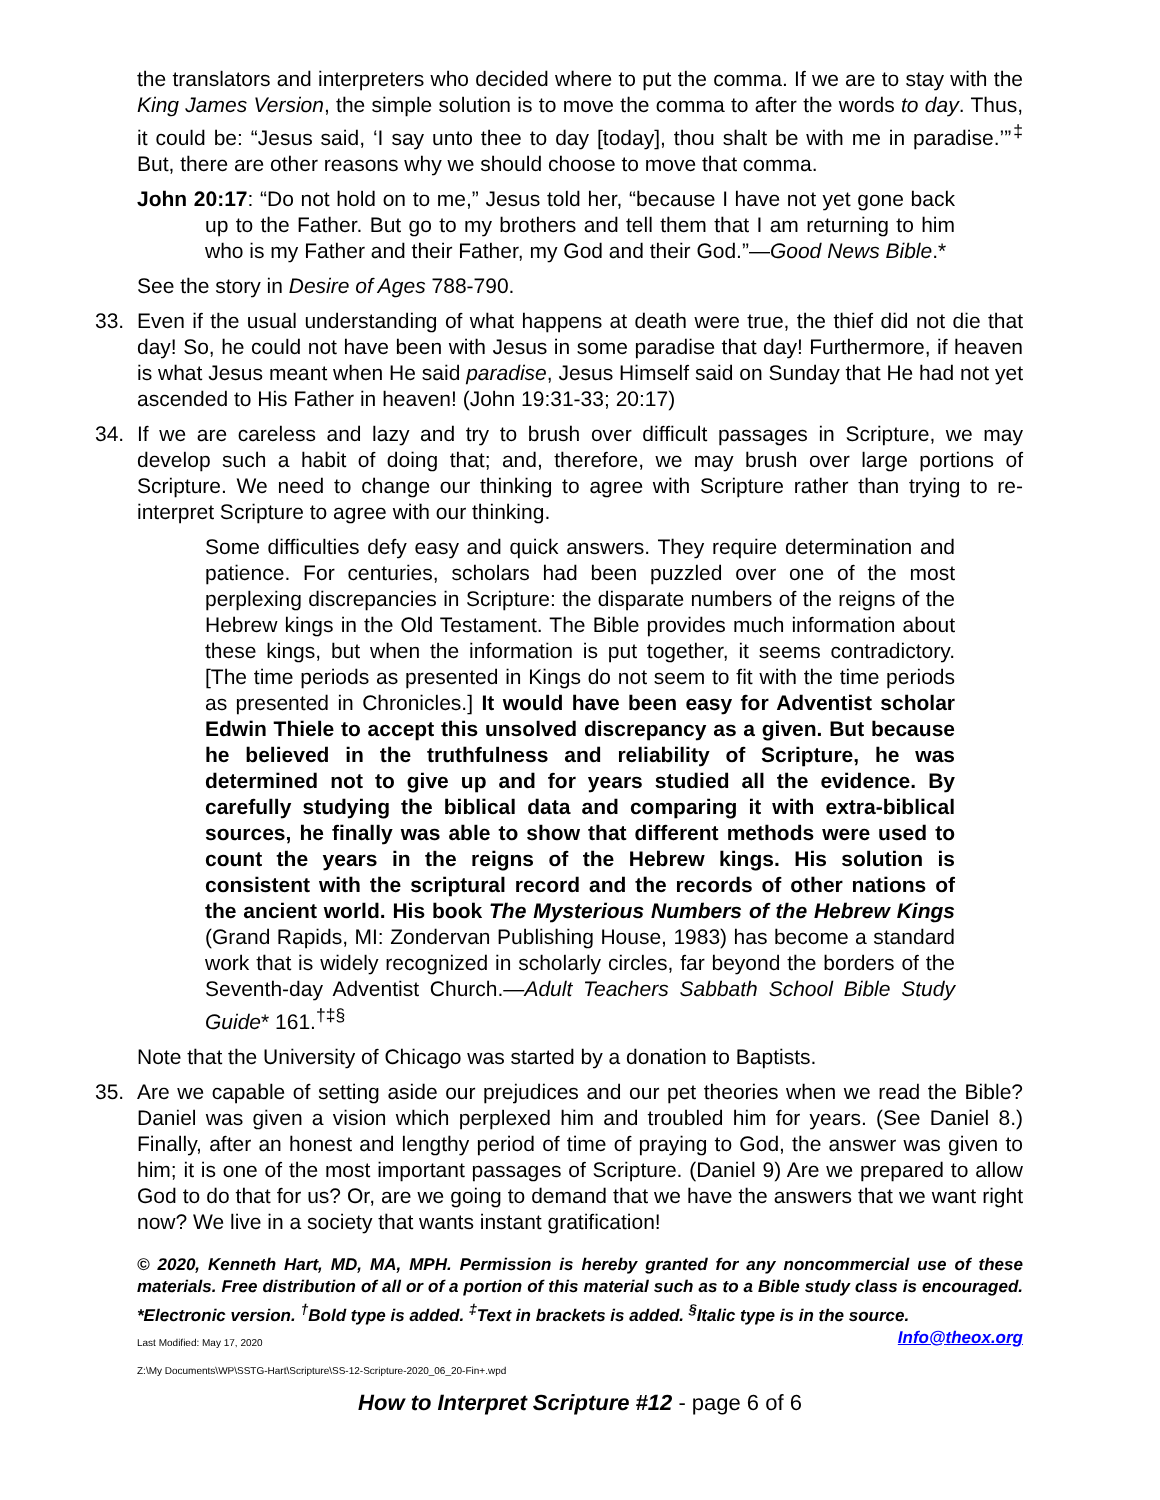the translators and interpreters who decided where to put the comma. If we are to stay with the King James Version, the simple solution is to move the comma to after the words to day. Thus, it could be: “Jesus said, ‘I say unto thee to day [today], thou shalt be with me in paradise.’”<sup>‡</sup> But, there are other reasons why we should choose to move that comma.
John 20:17: “Do not hold on to me,” Jesus told her, “because I have not yet gone back up to the Father. But go to my brothers and tell them that I am returning to him who is my Father and their Father, my God and their God.”—Good News Bible.*
See the story in Desire of Ages 788-790.
33. Even if the usual understanding of what happens at death were true, the thief did not die that day! So, he could not have been with Jesus in some paradise that day! Furthermore, if heaven is what Jesus meant when He said paradise, Jesus Himself said on Sunday that He had not yet ascended to His Father in heaven! (John 19:31-33; 20:17)
34. If we are careless and lazy and try to brush over difficult passages in Scripture, we may develop such a habit of doing that; and, therefore, we may brush over large portions of Scripture. We need to change our thinking to agree with Scripture rather than trying to re-interpret Scripture to agree with our thinking.
Some difficulties defy easy and quick answers. They require determination and patience. For centuries, scholars had been puzzled over one of the most perplexing discrepancies in Scripture: the disparate numbers of the reigns of the Hebrew kings in the Old Testament. The Bible provides much information about these kings, but when the information is put together, it seems contradictory. [The time periods as presented in Kings do not seem to fit with the time periods as presented in Chronicles.] It would have been easy for Adventist scholar Edwin Thiele to accept this unsolved discrepancy as a given. But because he believed in the truthfulness and reliability of Scripture, he was determined not to give up and for years studied all the evidence. By carefully studying the biblical data and comparing it with extra-biblical sources, he finally was able to show that different methods were used to count the years in the reigns of the Hebrew kings. His solution is consistent with the scriptural record and the records of other nations of the ancient world. His book The Mysterious Numbers of the Hebrew Kings (Grand Rapids, MI: Zondervan Publishing House, 1983) has become a standard work that is widely recognized in scholarly circles, far beyond the borders of the Seventh-day Adventist Church.—Adult Teachers Sabbath School Bible Study Guide* 161.<sup>†‡§</sup>
Note that the University of Chicago was started by a donation to Baptists.
35. Are we capable of setting aside our prejudices and our pet theories when we read the Bible? Daniel was given a vision which perplexed him and troubled him for years. (See Daniel 8.) Finally, after an honest and lengthy period of time of praying to God, the answer was given to him; it is one of the most important passages of Scripture. (Daniel 9) Are we prepared to allow God to do that for us? Or, are we going to demand that we have the answers that we want right now? We live in a society that wants instant gratification!
© 2020, Kenneth Hart, MD, MA, MPH. Permission is hereby granted for any noncommercial use of these materials. Free distribution of all or of a portion of this material such as to a Bible study class is encouraged. *Electronic version. <sup>†</sup>Bold type is added. <sup>‡</sup>Text in brackets is added. <sup>§</sup>Italic type is in the source. Info@theox.org
Last Modified: May 17, 2020
Z:\My Documents\WP\SSTG-Hart\Scripture\SS-12-Scripture-2020_06_20-Fin+.wpd
How to Interpret Scripture #12 - page 6 of 6